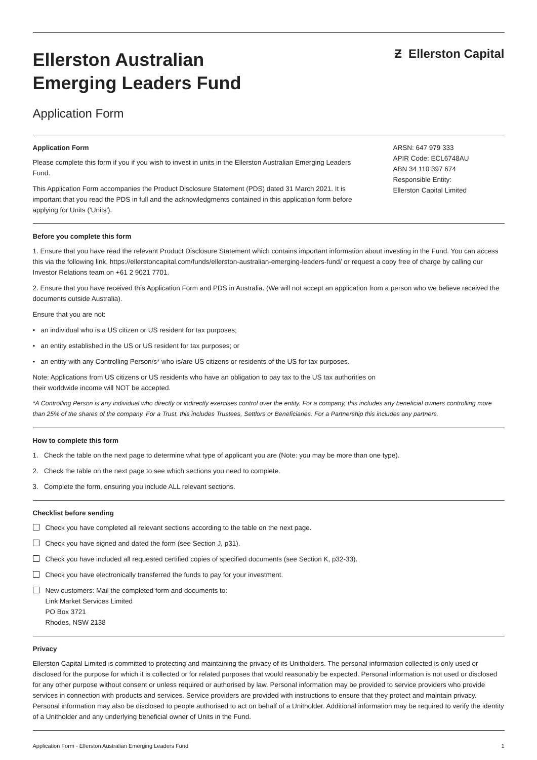Ellerston Australian
Emerging Leaders Fund
Ƶ Ellerston Capital
Application Form
Application Form
Please complete this form if you if you wish to invest in units in the Ellerston Australian Emerging Leaders Fund.
This Application Form accompanies the Product Disclosure Statement (PDS) dated 31 March 2021. It is important that you read the PDS in full and the acknowledgments contained in this application form before applying for Units ('Units').
ARSN: 647 979 333
APIR Code: ECL6748AU
ABN 34 110 397 674
Responsible Entity:
Ellerston Capital Limited
Before you complete this form
1. Ensure that you have read the relevant Product Disclosure Statement which contains important information about investing in the Fund. You can access this via the following link, https://ellerstoncapital.com/funds/ellerston-australian-emerging-leaders-fund/ or request a copy free of charge by calling our Investor Relations team on +61 2 9021 7701.
2. Ensure that you have received this Application Form and PDS in Australia. (We will not accept an application from a person who we believe received the documents outside Australia).
Ensure that you are not:
• an individual who is a US citizen or US resident for tax purposes;
• an entity established in the US or US resident for tax purposes; or
• an entity with any Controlling Person/s* who is/are US citizens or residents of the US for tax purposes.
Note: Applications from US citizens or US residents who have an obligation to pay tax to the US tax authorities on
their worldwide income will NOT be accepted.
*A Controlling Person is any individual who directly or indirectly exercises control over the entity. For a company, this includes any beneficial owners controlling more than 25% of the shares of the company. For a Trust, this includes Trustees, Settlors or Beneficiaries. For a Partnership this includes any partners.
How to complete this form
1. Check the table on the next page to determine what type of applicant you are (Note: you may be more than one type).
2. Check the table on the next page to see which sections you need to complete.
3. Complete the form, ensuring you include ALL relevant sections.
Checklist before sending
Check you have completed all relevant sections according to the table on the next page.
Check you have signed and dated the form (see Section J, p31).
Check you have included all requested certified copies of specified documents (see Section K, p32-33).
Check you have electronically transferred the funds to pay for your investment.
New customers: Mail the completed form and documents to:
Link Market Services Limited
PO Box 3721
Rhodes, NSW 2138
Privacy
Ellerston Capital Limited is committed to protecting and maintaining the privacy of its Unitholders. The personal information collected is only used or disclosed for the purpose for which it is collected or for related purposes that would reasonably be expected. Personal information is not used or disclosed for any other purpose without consent or unless required or authorised by law. Personal information may be provided to service providers who provide services in connection with products and services. Service providers are provided with instructions to ensure that they protect and maintain privacy. Personal information may also be disclosed to people authorised to act on behalf of a Unitholder. Additional information may be required to verify the identity of a Unitholder and any underlying beneficial owner of Units in the Fund.
Application Form - Ellerston Australian Emerging Leaders Fund 1